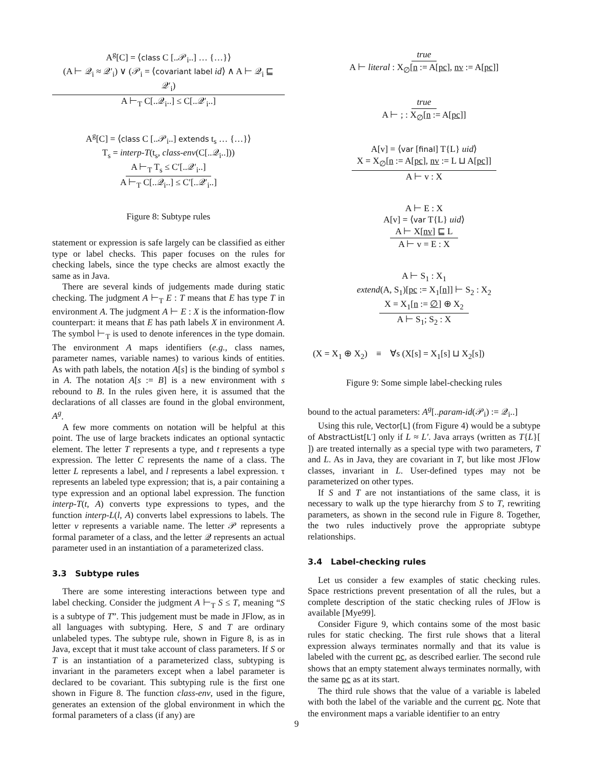A<sup>g</sup>[C] = ⟨class C [..𝒫<sub>i</sub>..] … {…}⟩
(A ⊢ 𝒬<sub>i</sub> ≈ 𝒬′<sub>i</sub>) ∨ (𝒫<sub>i</sub> = ⟨covariant label id⟩ ∧ A ⊢ 𝒬<sub>i</sub> ⊑ 𝒬′<sub>i</sub>)
A ⊢<sub>T</sub> C[..𝒬<sub>i</sub>..] ≤ C[..𝒬′<sub>i</sub>..]
A<sup>g</sup>[C] = ⟨class C [..𝒫<sub>i</sub>..] extends t<sub>s</sub> … {…}⟩
T<sub>s</sub> = interp-T(t<sub>s</sub>, class-env(C[..𝒬<sub>i</sub>..]))
A ⊢<sub>T</sub> T<sub>s</sub> ≤ C′[..𝒬′<sub>i</sub>..]
A ⊢<sub>T</sub> C[..𝒬<sub>i</sub>..] ≤ C′[..𝒬′<sub>i</sub>..]
Figure 8: Subtype rules
statement or expression is safe largely can be classified as either type or label checks. This paper focuses on the rules for checking labels, since the type checks are almost exactly the same as in Java.
There are several kinds of judgements made during static checking. The judgment A ⊢<sub>T</sub> E : T means that E has type T in environment A. The judgment A ⊢ E : X is the information-flow counterpart: it means that E has path labels X in environment A. The symbol ⊢<sub>T</sub> is used to denote inferences in the type domain. The environment A maps identifiers (e.g., class names, parameter names, variable names) to various kinds of entities. As with path labels, the notation A[s] is the binding of symbol s in A. The notation A[s := B] is a new environment with s rebound to B. In the rules given here, it is assumed that the declarations of all classes are found in the global environment, A<sup>g</sup>.
A few more comments on notation will be helpful at this point. The use of large brackets indicates an optional syntactic element. The letter T represents a type, and t represents a type expression. The letter C represents the name of a class. The letter L represents a label, and l represents a label expression. τ represents an labeled type expression; that is, a pair containing a type expression and an optional label expression. The function interp-T(t, A) converts type expressions to types, and the function interp-L(l, A) converts label expressions to labels. The letter v represents a variable name. The letter 𝒫 represents a formal parameter of a class, and the letter 𝒬 represents an actual parameter used in an instantiation of a parameterized class.
3.3 Subtype rules
There are some interesting interactions between type and label checking. Consider the judgment A ⊢<sub>T</sub> S ≤ T, meaning “S is a subtype of T”. This judgement must be made in JFlow, as in all languages with subtyping. Here, S and T are ordinary unlabeled types. The subtype rule, shown in Figure 8, is as in Java, except that it must take account of class parameters. If S or T is an instantiation of a parameterized class, subtyping is invariant in the parameters except when a label parameter is declared to be covariant. This subtyping rule is the first one shown in Figure 8. The function class-env, used in the figure, generates an extension of the global environment in which the formal parameters of a class (if any) are
true
A ⊢ literal : X<sub>∅</sub>[n := A[pc], nv := A[pc]]
true
A ⊢ ; : X<sub>∅</sub>[n := A[pc]]
A[v] = ⟨var [final] T{L} uid⟩
X = X<sub>∅</sub>[n := A[pc], nv := L ⊔ A[pc]]
A ⊢ v : X
A ⊢ E : X
A[v] = ⟨var T{L} uid⟩
A ⊢ X[nv] ⊑ L
A ⊢ v = E : X
A ⊢ S<sub>1</sub> : X<sub>1</sub>
extend(A, S<sub>1</sub>)[pc := X<sub>1</sub>[n]] ⊢ S<sub>2</sub> : X<sub>2</sub>
X = X<sub>1</sub>[n := ∅] ⊕ X<sub>2</sub>
A ⊢ S<sub>1</sub>; S<sub>2</sub> : X
(X = X<sub>1</sub> ⊕ X<sub>2</sub>) ≡ ∀s (X[s] = X<sub>1</sub>[s] ⊔ X<sub>2</sub>[s])
Figure 9: Some simple label-checking rules
bound to the actual parameters: A<sup>g</sup>[..param-id(𝒫<sub>i</sub>) := 𝒬<sub>i</sub>..]
Using this rule, Vector[L] (from Figure 4) would be a subtype of AbstractList[L′] only if L ≈ L′. Java arrays (written as T{L}[ ]) are treated internally as a special type with two parameters, T and L. As in Java, they are covariant in T, but like most JFlow classes, invariant in L. User-defined types may not be parameterized on other types.
If S and T are not instantiations of the same class, it is necessary to walk up the type hierarchy from S to T, rewriting parameters, as shown in the second rule in Figure 8. Together, the two rules inductively prove the appropriate subtype relationships.
3.4 Label-checking rules
Let us consider a few examples of static checking rules. Space restrictions prevent presentation of all the rules, but a complete description of the static checking rules of JFlow is available [Mye99].
Consider Figure 9, which contains some of the most basic rules for static checking. The first rule shows that a literal expression always terminates normally and that its value is labeled with the current pc, as described earlier. The second rule shows that an empty statement always terminates normally, with the same pc as at its start.
The third rule shows that the value of a variable is labeled with both the label of the variable and the current pc. Note that the environment maps a variable identifier to an entry
9